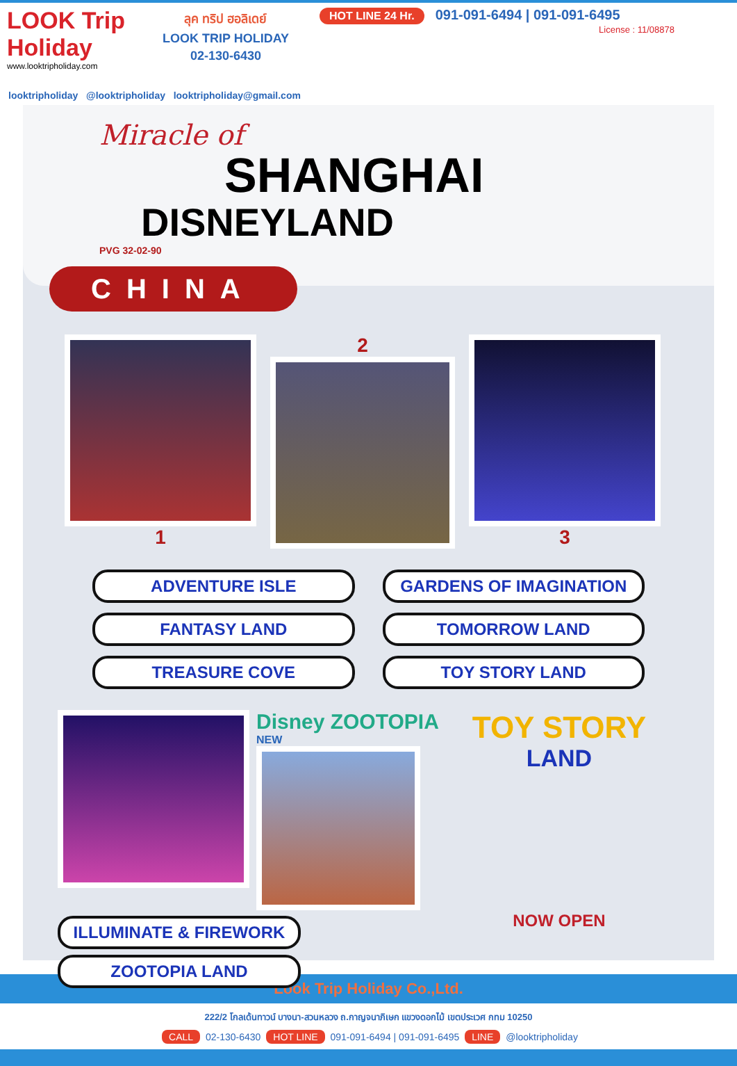LOOK Trip Holiday
www.looktripholiday.com
ลุค ทริป ฮอลิเดย์
LOOK TRIP HOLIDAY
02-130-6430
HOT LINE 24 Hr. 091-091-6494 | 091-091-6495
License : 11/08878
looktripholiday @looktripholiday looktripholiday@gmail.com
Miracle of
SHANGHAI
DISNEYLAND
PVG 32-02-90
CHINA
1 2 3
ADVENTURE ISLE
GARDENS OF IMAGINATION
FANTASY LAND
TOMORROW LAND
TREASURE COVE
TOY STORY LAND
Disney ZOOTOPIA
NEW
ILLUMINATE & FIREWORK
ZOOTOPIA LAND
TOY STORY
LAND
NOW OPEN
Look Trip Holiday Co.,Ltd.
222/2 โกลเด้นทาวน์ บางนา-สวนหลวง ถ.กาญจนาภิเษก แขวงดอกไม้ เขตประเวศ กทม 10250
CALL 02-130-6430 HOT LINE 091-091-6494 | 091-091-6495 LINE @looktripholiday